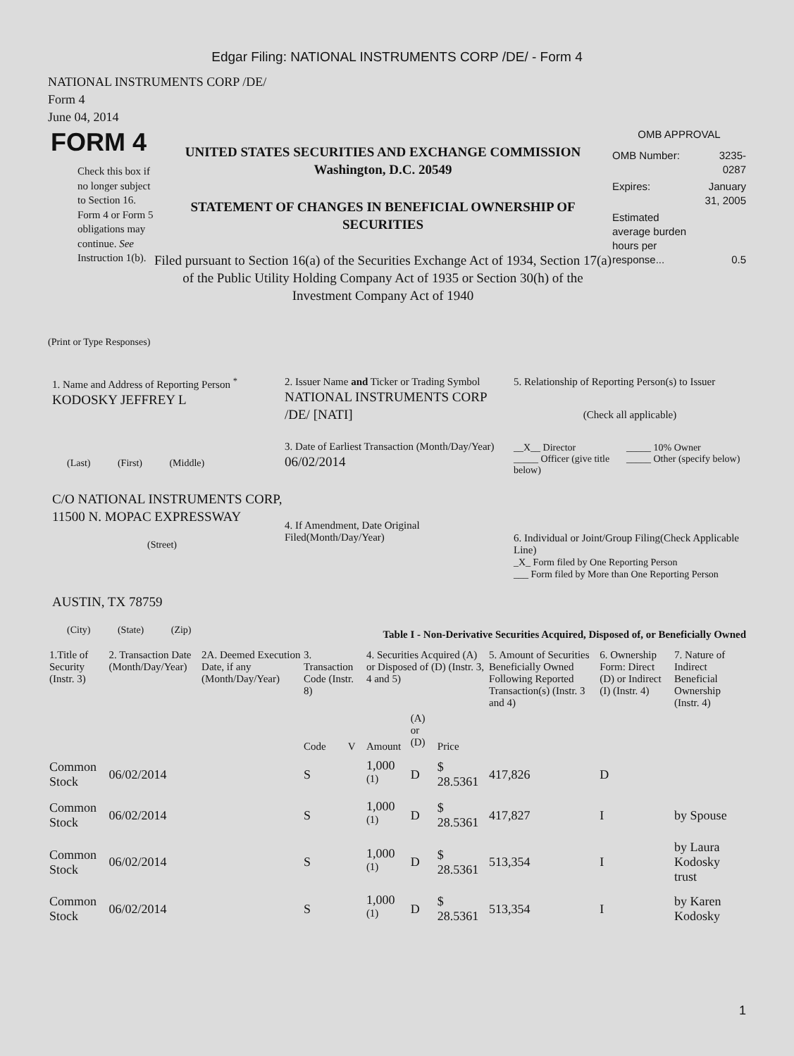Edgar Filing: NATIONAL INSTRUMENTS CORP /DE/ - Form 4
NATIONAL INSTRUMENTS CORP /DE/
Form 4
June 04, 2014
FORM 4
Check this box if no longer subject to Section 16. Form 4 or Form 5 obligations may continue. See Instruction 1(b).
UNITED STATES SECURITIES AND EXCHANGE COMMISSION
Washington, D.C. 20549
STATEMENT OF CHANGES IN BENEFICIAL OWNERSHIP OF SECURITIES
Filed pursuant to Section 16(a) of the Securities Exchange Act of 1934, Section 17(a) of the Public Utility Holding Company Act of 1935 or Section 30(h) of the Investment Company Act of 1940
OMB APPROVAL
| OMB Number: | 3235-0287 |
| Expires: | January 31, 2005 |
| Estimated average burden hours per response... | 0.5 |
(Print or Type Responses)
1. Name and Address of Reporting Person <sup>*</sup>
KODOSKY JEFFREY L
(Last) (First) (Middle)
C/O NATIONAL INSTRUMENTS CORP, 11500 N. MOPAC EXPRESSWAY
(Street)
AUSTIN, TX 78759
(City) (State) (Zip)
2. Issuer Name and Ticker or Trading Symbol
NATIONAL INSTRUMENTS CORP /DE/ [NATI]
3. Date of Earliest Transaction (Month/Day/Year)
06/02/2014
4. If Amendment, Date Original Filed(Month/Day/Year)
5. Relationship of Reporting Person(s) to Issuer
(Check all applicable)
__X__ Director
_____ Officer (give title below)
_____ 10% Owner
_____ Other (specify below)
6. Individual or Joint/Group Filing(Check Applicable Line)
_X_ Form filed by One Reporting Person
___ Form filed by More than One Reporting Person
Table I - Non-Derivative Securities Acquired, Disposed of, or Beneficially Owned
| 1.Title of Security (Instr. 3) | 2. Transaction Date (Month/Day/Year) | 2A. Deemed Execution Date, if any (Month/Day/Year) | 3. Transaction Code (Instr. 8) | | 4. Securities Acquired (A) or Disposed of (D) (Instr. 3, 4 and 5) | | | 5. Amount of Securities Beneficially Owned Following Reported Transaction(s) (Instr. 3 and 4) | 6. Ownership Form: Direct (D) or Indirect (I) (Instr. 4) | 7. Nature of Indirect Beneficial Ownership (Instr. 4) |
| --- | --- | --- | --- | --- | --- | --- | --- | --- | --- | --- |
| | | | Code | V | Amount | (A) or (D) | Price | | | |
| Common Stock | 06/02/2014 | | S | | 1,000 <sup>(1)</sup> | D | $ 28.5361 | 417,826 | D | |
| Common Stock | 06/02/2014 | | S | | 1,000 <sup>(1)</sup> | D | $ 28.5361 | 417,827 | I | by Spouse |
| Common Stock | 06/02/2014 | | S | | 1,000 <sup>(1)</sup> | D | $ 28.5361 | 513,354 | I | by Laura Kodosky trust |
| Common Stock | 06/02/2014 | | S | | 1,000 <sup>(1)</sup> | D | $ 28.5361 | 513,354 | I | by Karen Kodosky |
1